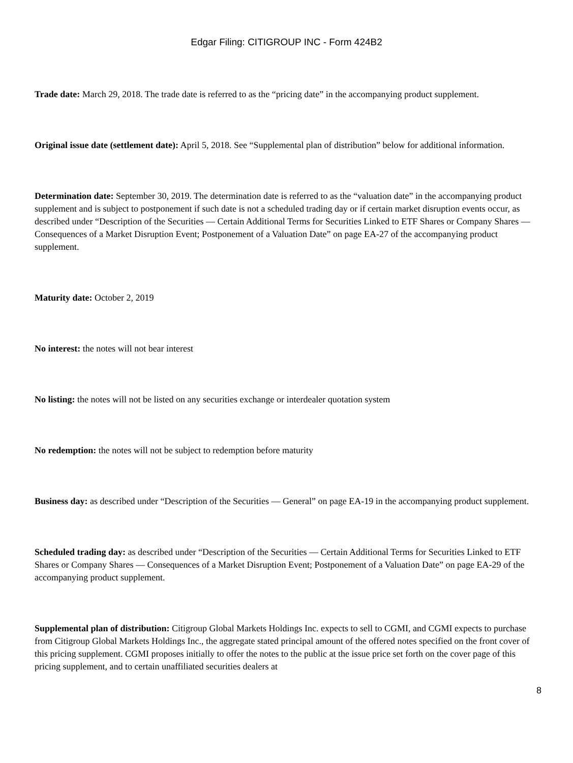Edgar Filing: CITIGROUP INC - Form 424B2
Trade date: March 29, 2018. The trade date is referred to as the “pricing date” in the accompanying product supplement.
Original issue date (settlement date): April 5, 2018. See “Supplemental plan of distribution” below for additional information.
Determination date: September 30, 2019. The determination date is referred to as the “valuation date” in the accompanying product supplement and is subject to postponement if such date is not a scheduled trading day or if certain market disruption events occur, as described under “Description of the Securities — Certain Additional Terms for Securities Linked to ETF Shares or Company Shares — Consequences of a Market Disruption Event; Postponement of a Valuation Date” on page EA-27 of the accompanying product supplement.
Maturity date: October 2, 2019
No interest: the notes will not bear interest
No listing: the notes will not be listed on any securities exchange or interdealer quotation system
No redemption: the notes will not be subject to redemption before maturity
Business day: as described under “Description of the Securities — General” on page EA-19 in the accompanying product supplement.
Scheduled trading day: as described under “Description of the Securities — Certain Additional Terms for Securities Linked to ETF Shares or Company Shares — Consequences of a Market Disruption Event; Postponement of a Valuation Date” on page EA-29 of the accompanying product supplement.
Supplemental plan of distribution: Citigroup Global Markets Holdings Inc. expects to sell to CGMI, and CGMI expects to purchase from Citigroup Global Markets Holdings Inc., the aggregate stated principal amount of the offered notes specified on the front cover of this pricing supplement. CGMI proposes initially to offer the notes to the public at the issue price set forth on the cover page of this pricing supplement, and to certain unaffiliated securities dealers at
8